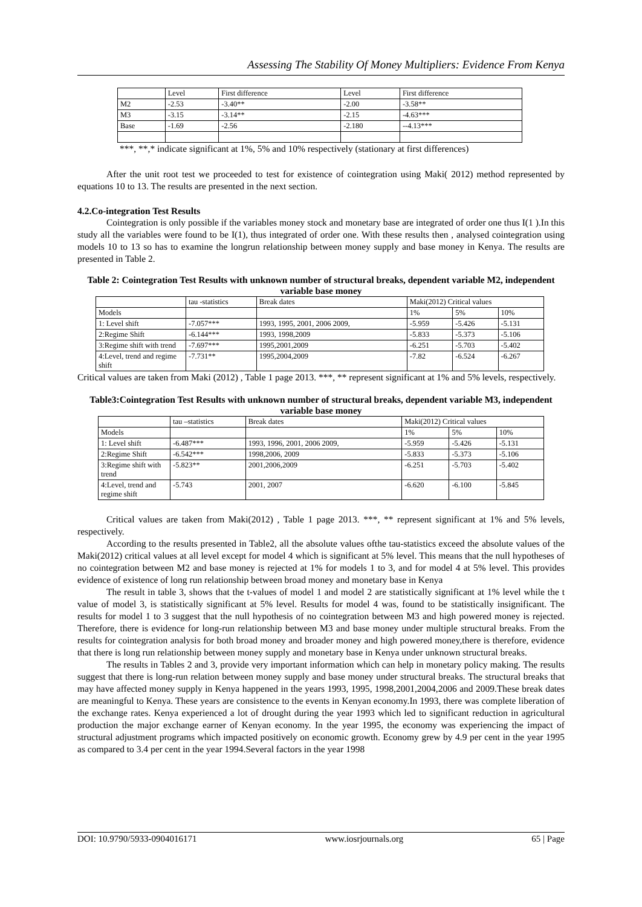Assessing The Stability Of Money Multipliers: Evidence From Kenya
| | Level | First difference | Level | First difference |
| M2 | -2.53 | -3.40** | -2.00 | -3.58** |
| M3 | -3.15 | -3.14** | -2.15 | -4.63*** |
| Base | -1.69 | -2.56 | -2.180 | --4.13*** |
***, **,* indicate significant at 1%, 5% and 10% respectively (stationary at first differences)
After the unit root test we proceeded to test for existence of cointegration using Maki( 2012) method represented by equations 10 to 13. The results are presented in the next section.
4.2.Co-integration Test Results
Cointegration is only possible if the variables money stock and monetary base are integrated of order one thus I(1 ).In this study all the variables were found to be I(1), thus integrated of order one. With these results then , analysed cointegration using models 10 to 13 so has to examine the longrun relationship between money supply and base money in Kenya. The results are presented in Table 2.
Table 2: Cointegration Test Results with unknown number of structural breaks, dependent variable M2, independent variable base money
| | tau -statistics | Break dates | Maki(2012) Critical values | | |
| Models | | | 1% | 5% | 10% |
| 1: Level shift | -7.057*** | 1993, 1995, 2001, 2006 2009, | -5.959 | -5.426 | -5.131 |
| 2:Regime Shift | -6.144*** | 1993, 1998,2009 | -5.833 | -5.373 | -5.106 |
| 3:Regime shift with trend | -7.697*** | 1995,2001,2009 | -6.251 | -5.703 | -5.402 |
| 4:Level, trend and regime shift | -7.731** | 1995,2004,2009 | -7.82 | -6.524 | -6.267 |
Critical values are taken from Maki (2012) , Table 1 page 2013. ***, ** represent significant at 1% and 5% levels, respectively.
Table3:Cointegration Test Results with unknown number of structural breaks, dependent variable M3, independent variable base money
| | tau –statistics | Break dates | Maki(2012) Critical values | | |
| Models | | | 1% | 5% | 10% |
| 1: Level shift | -6.487*** | 1993, 1996, 2001, 2006 2009, | -5.959 | -5.426 | -5.131 |
| 2:Regime Shift | -6.542*** | 1998,2006, 2009 | -5.833 | -5.373 | -5.106 |
| 3:Regime shift with trend | -5.823** | 2001,2006,2009 | -6.251 | -5.703 | -5.402 |
| 4:Level, trend and regime shift | -5.743 | 2001, 2007 | -6.620 | -6.100 | -5.845 |
Critical values are taken from Maki(2012) , Table 1 page 2013. ***, ** represent significant at 1% and 5% levels, respectively.
According to the results presented in Table2, all the absolute values ofthe tau-statistics exceed the absolute values of the Maki(2012) critical values at all level except for model 4 which is significant at 5% level. This means that the null hypotheses of no cointegration between M2 and base money is rejected at 1% for models 1 to 3, and for model 4 at 5% level. This provides evidence of existence of long run relationship between broad money and monetary base in Kenya
The result in table 3, shows that the t-values of model 1 and model 2 are statistically significant at 1% level while the t value of model 3, is statistically significant at 5% level. Results for model 4 was, found to be statistically insignificant. The results for model 1 to 3 suggest that the null hypothesis of no cointegration between M3 and high powered money is rejected. Therefore, there is evidence for long-run relationship between M3 and base money under multiple structural breaks. From the results for cointegration analysis for both broad money and broader money and high powered money,there is therefore, evidence that there is long run relationship between money supply and monetary base in Kenya under unknown structural breaks.
The results in Tables 2 and 3, provide very important information which can help in monetary policy making. The results suggest that there is long-run relation between money supply and base money under structural breaks. The structural breaks that may have affected money supply in Kenya happened in the years 1993, 1995, 1998,2001,2004,2006 and 2009.These break dates are meaningful to Kenya. These years are consistence to the events in Kenyan economy.In 1993, there was complete liberation of the exchange rates. Kenya experienced a lot of drought during the year 1993 which led to significant reduction in agricultural production the major exchange earner of Kenyan economy. In the year 1995, the economy was experiencing the impact of structural adjustment programs which impacted positively on economic growth. Economy grew by 4.9 per cent in the year 1995 as compared to 3.4 per cent in the year 1994.Several factors in the year 1998
DOI: 10.9790/5933-0904016171 www.iosrjournals.org 65 | Page